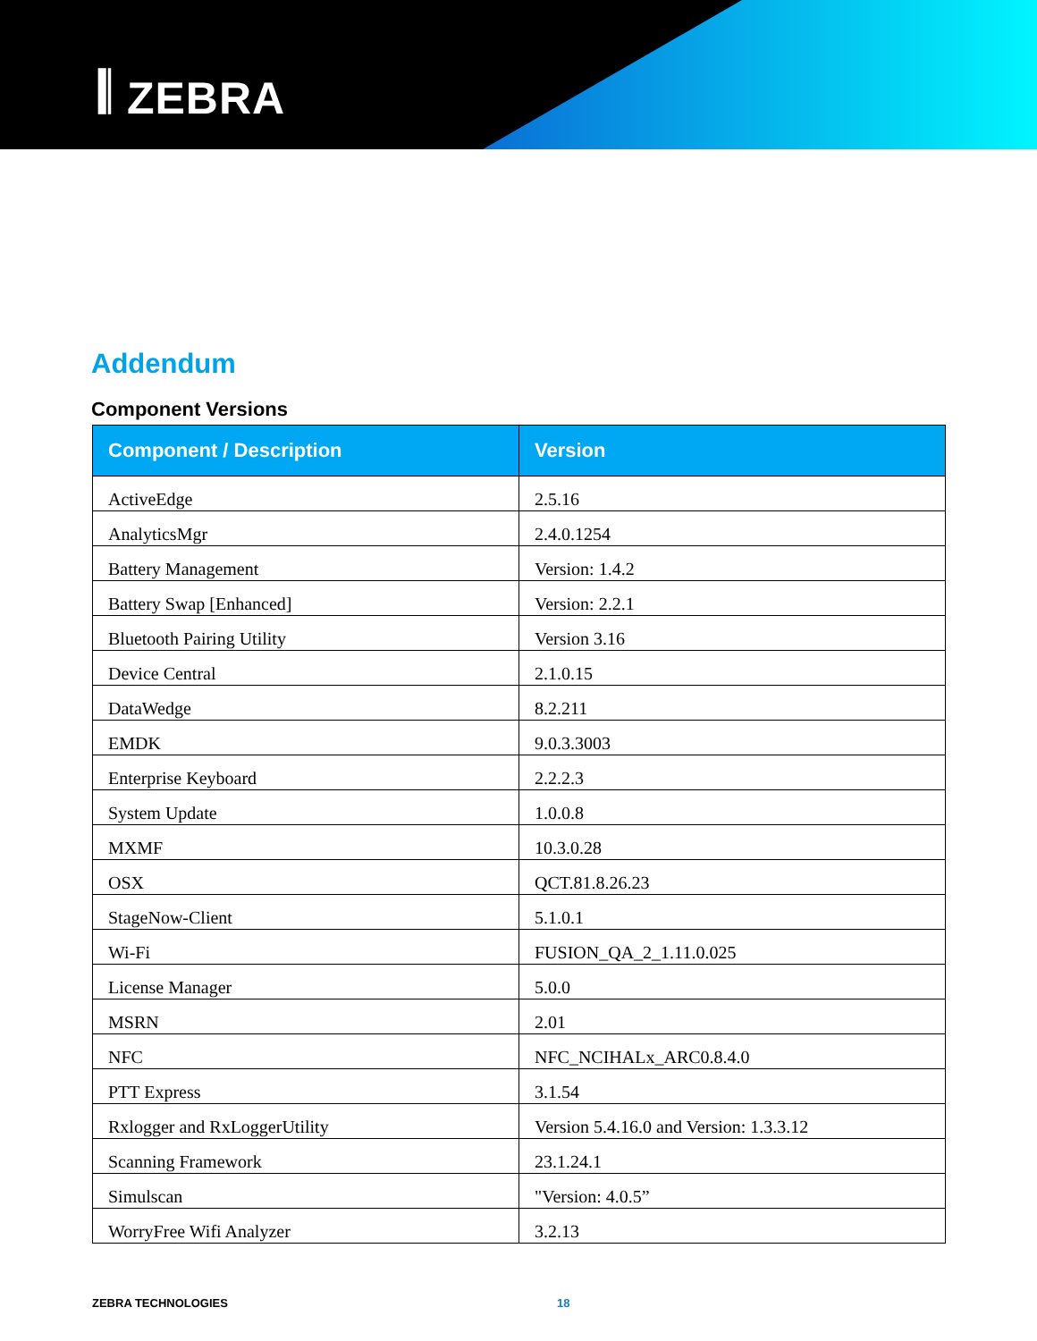𝄃 ZEBRA
Addendum
Component Versions
| Component / Description | Version |
| --- | --- |
| ActiveEdge | 2.5.16 |
| AnalyticsMgr | 2.4.0.1254 |
| Battery Management | Version: 1.4.2 |
| Battery Swap [Enhanced] | Version: 2.2.1 |
| Bluetooth Pairing Utility | Version 3.16 |
| Device Central | 2.1.0.15 |
| DataWedge | 8.2.211 |
| EMDK | 9.0.3.3003 |
| Enterprise Keyboard | 2.2.2.3 |
| System Update | 1.0.0.8 |
| MXMF | 10.3.0.28 |
| OSX | QCT.81.8.26.23 |
| StageNow-Client | 5.1.0.1 |
| Wi-Fi | FUSION_QA_2_1.11.0.025 |
| License Manager | 5.0.0 |
| MSRN | 2.01 |
| NFC | NFC_NCIHALx_ARC0.8.4.0 |
| PTT Express | 3.1.54 |
| Rxlogger and RxLoggerUtility | Version 5.4.16.0 and Version: 1.3.3.12 |
| Scanning Framework | 23.1.24.1 |
| Simulscan | "Version: 4.0.5” |
| WorryFree Wifi Analyzer | 3.2.13 |
ZEBRA TECHNOLOGIES 18